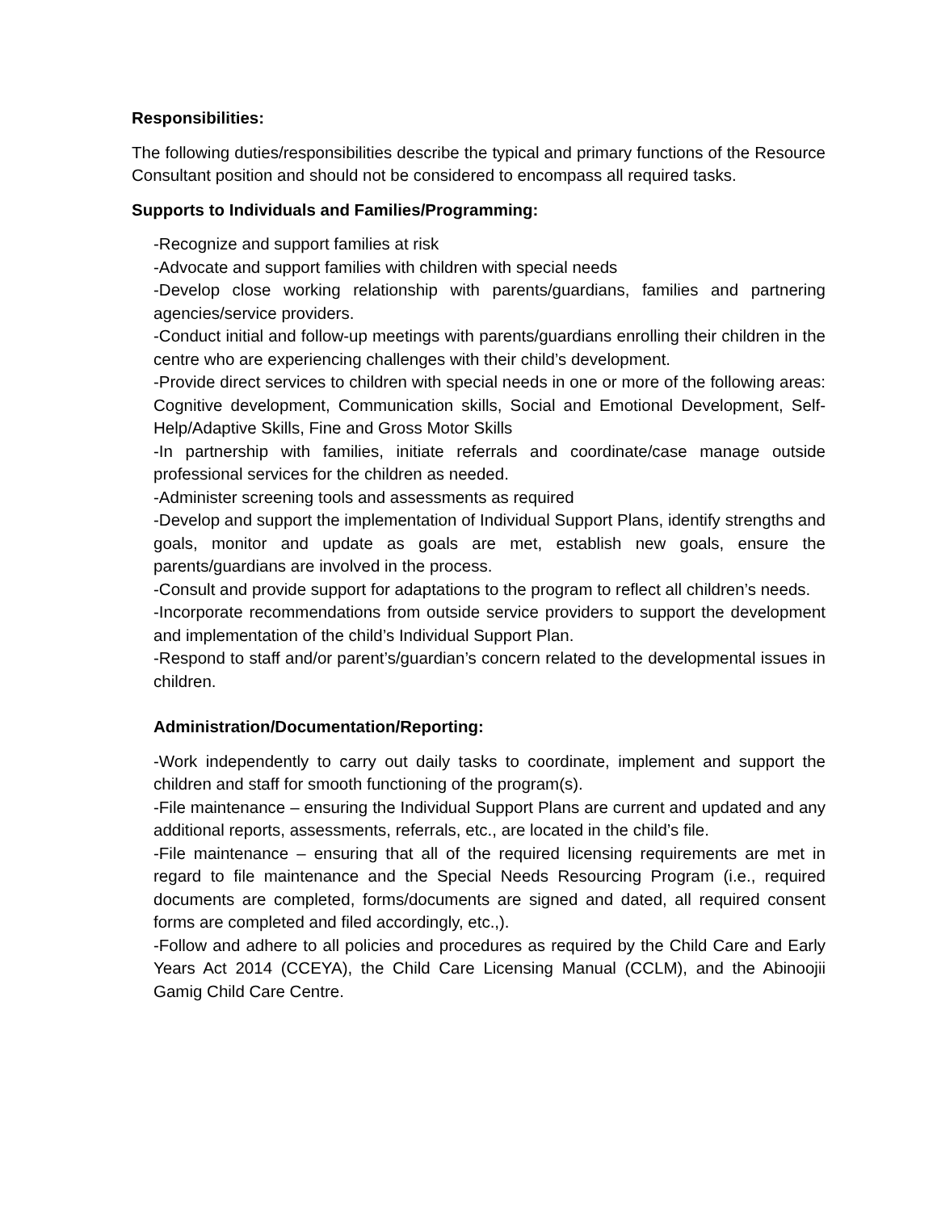Responsibilities:
The following duties/responsibilities describe the typical and primary functions of the Resource Consultant position and should not be considered to encompass all required tasks.
Supports to Individuals and Families/Programming:
-Recognize and support families at risk
-Advocate and support families with children with special needs
-Develop close working relationship with parents/guardians, families and partnering agencies/service providers.
-Conduct initial and follow-up meetings with parents/guardians enrolling their children in the centre who are experiencing challenges with their child’s development.
-Provide direct services to children with special needs in one or more of the following areas: Cognitive development, Communication skills, Social and Emotional Development, Self-Help/Adaptive Skills, Fine and Gross Motor Skills
-In partnership with families, initiate referrals and coordinate/case manage outside professional services for the children as needed.
-Administer screening tools and assessments as required
-Develop and support the implementation of Individual Support Plans, identify strengths and goals, monitor and update as goals are met, establish new goals, ensure the parents/guardians are involved in the process.
-Consult and provide support for adaptations to the program to reflect all children’s needs.
-Incorporate recommendations from outside service providers to support the development and implementation of the child’s Individual Support Plan.
-Respond to staff and/or parent’s/guardian’s concern related to the developmental issues in children.
Administration/Documentation/Reporting:
-Work independently to carry out daily tasks to coordinate, implement and support the children and staff for smooth functioning of the program(s).
-File maintenance – ensuring the Individual Support Plans are current and updated and any additional reports, assessments, referrals, etc., are located in the child’s file.
-File maintenance – ensuring that all of the required licensing requirements are met in regard to file maintenance and the Special Needs Resourcing Program (i.e., required documents are completed, forms/documents are signed and dated, all required consent forms are completed and filed accordingly, etc.,).
-Follow and adhere to all policies and procedures as required by the Child Care and Early Years Act 2014 (CCEYA), the Child Care Licensing Manual (CCLM), and the Abinoojii Gamig Child Care Centre.